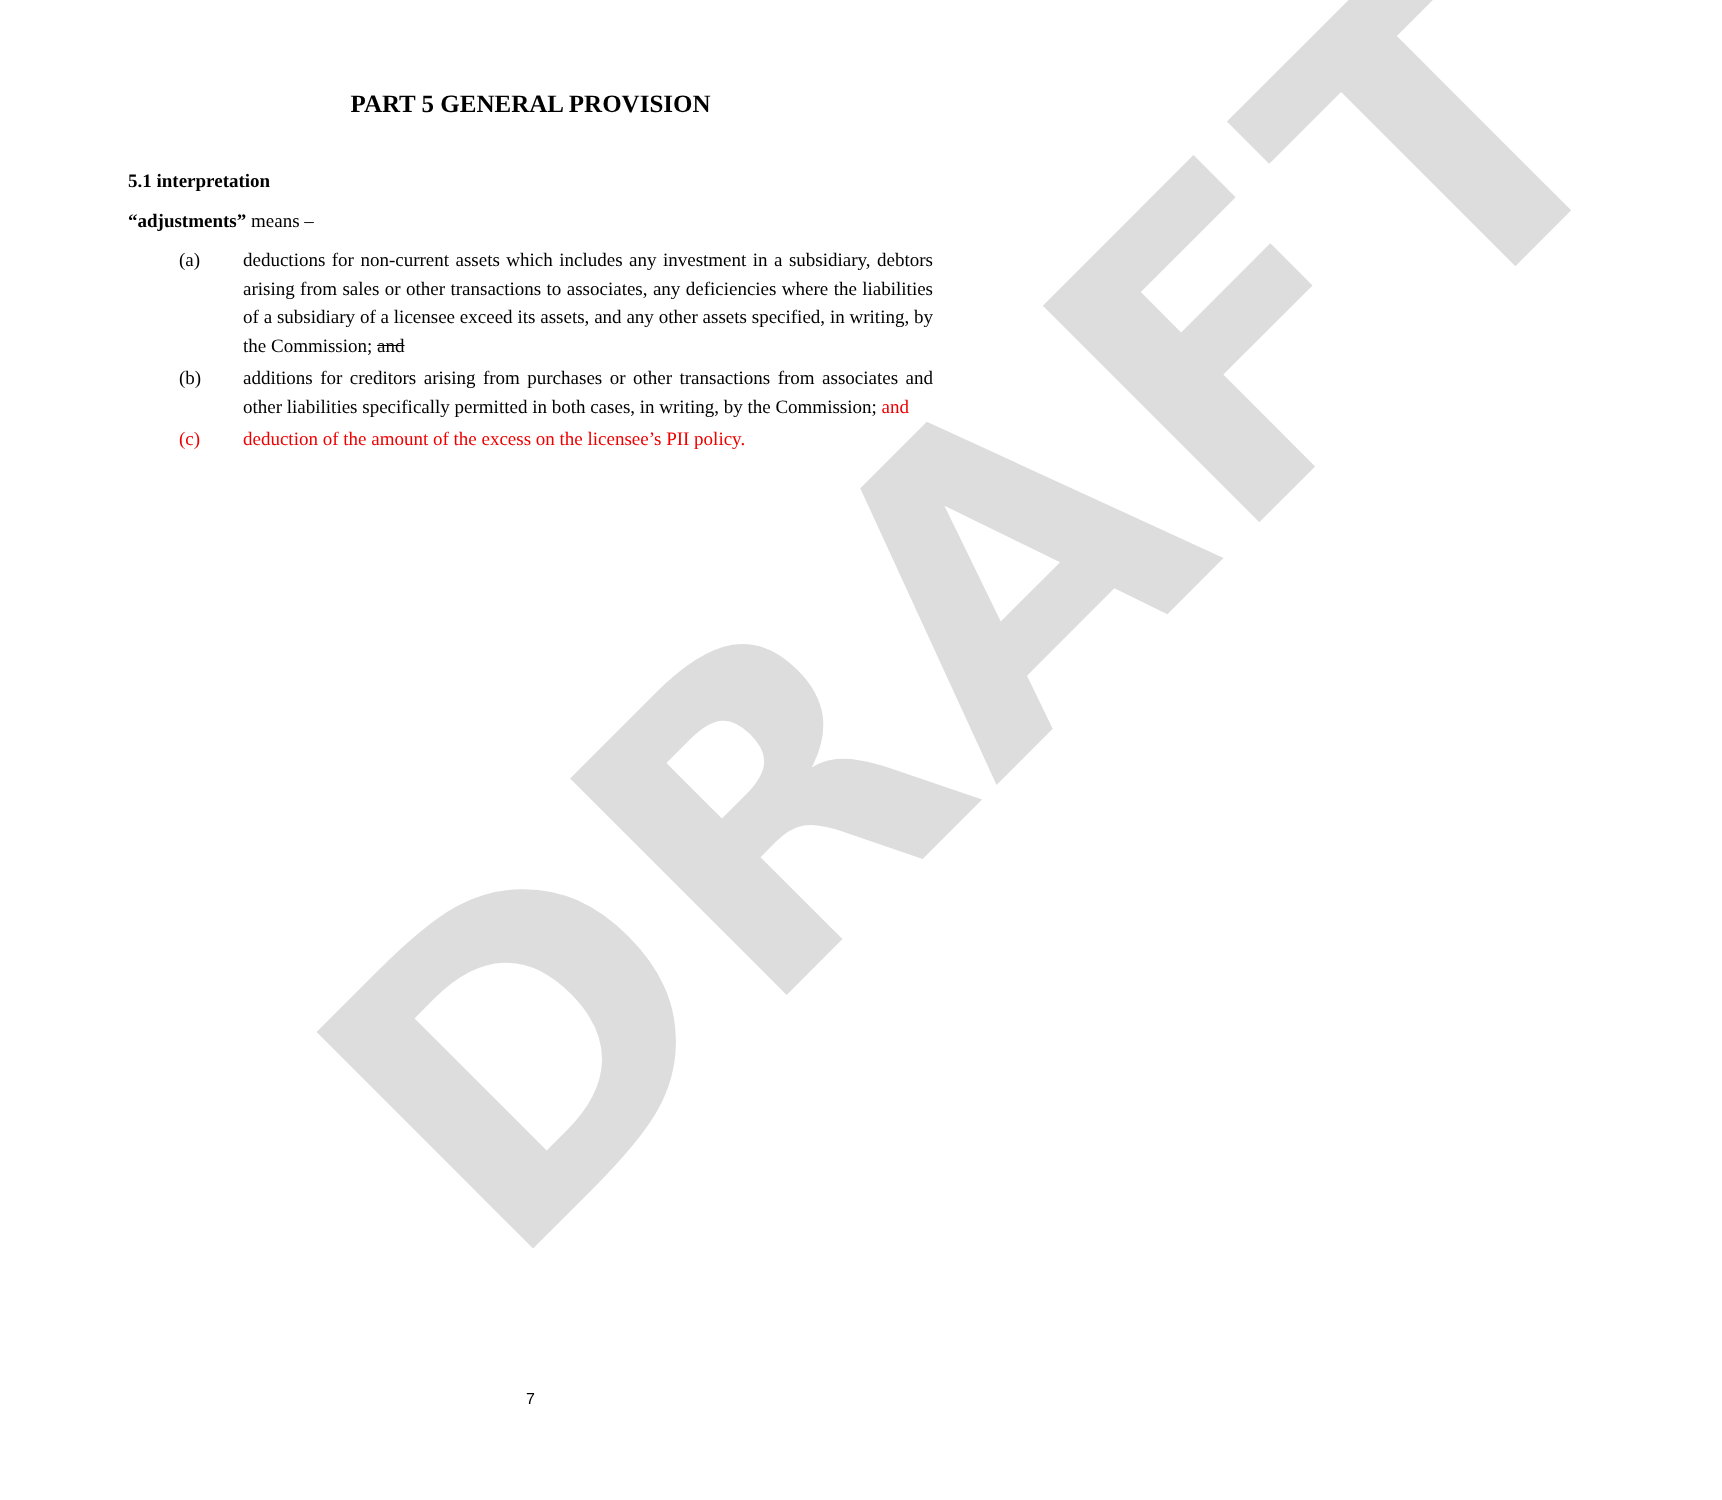DRAFT
PART 5 GENERAL PROVISION
5.1 interpretation
“adjustments” means –
(a) deductions for non-current assets which includes any investment in a subsidiary, debtors arising from sales or other transactions to associates, any deficiencies where the liabilities of a subsidiary of a licensee exceed its assets, and any other assets specified, in writing, by the Commission; and
(b) additions for creditors arising from purchases or other transactions from associates and other liabilities specifically permitted in both cases, in writing, by the Commission; and
(c) deduction of the amount of the excess on the licensee’s PII policy.
7